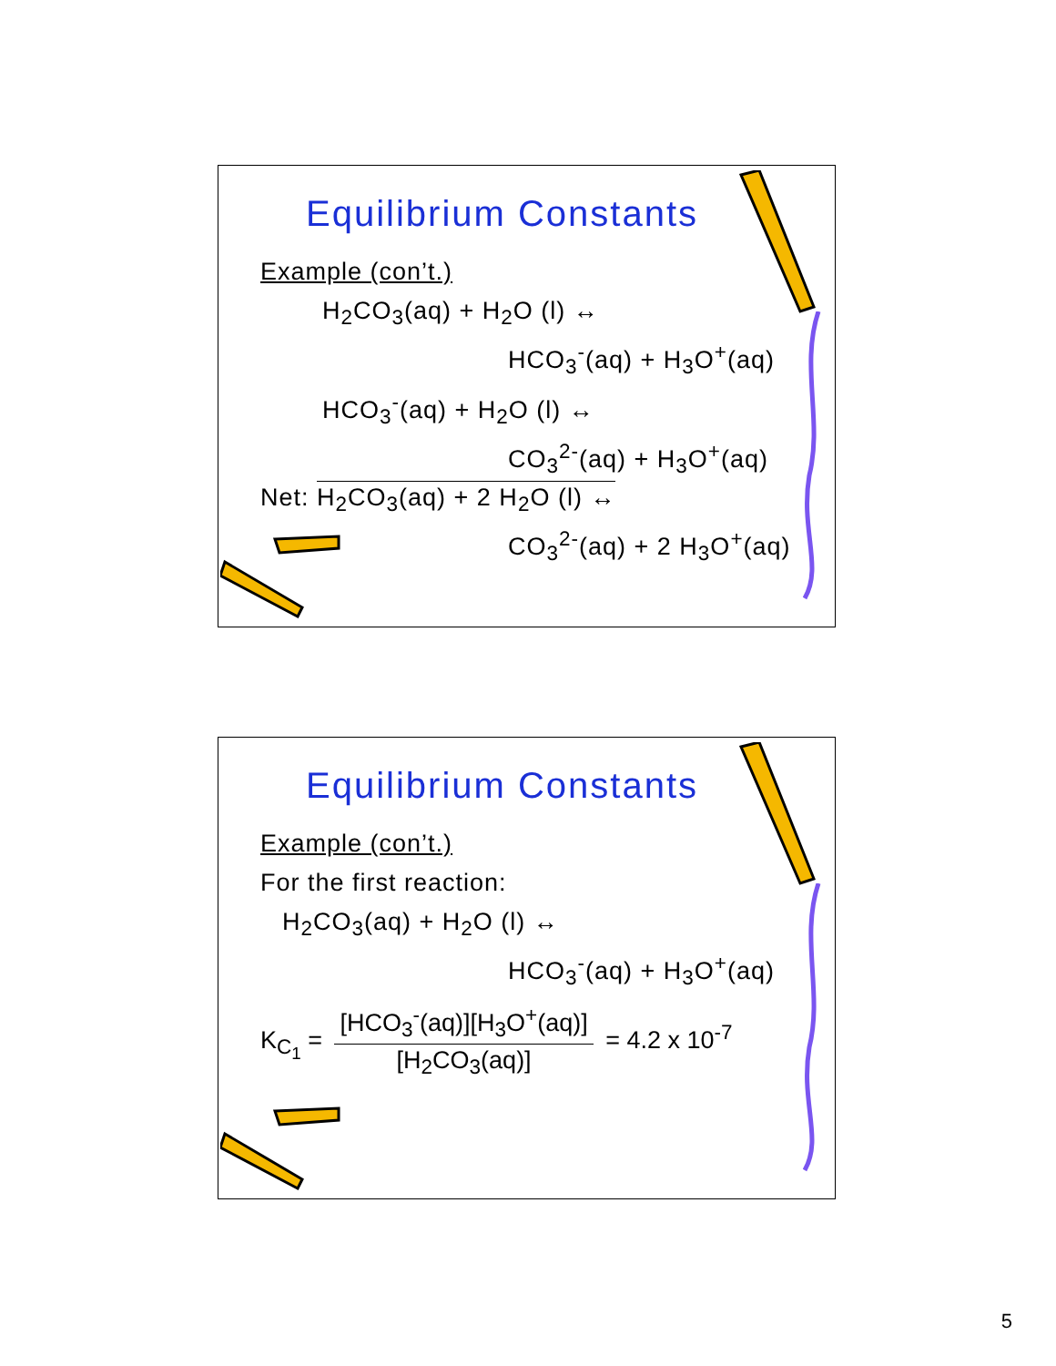Equilibrium Constants
Example (con’t.)
H<sub>2</sub>CO<sub>3</sub>(aq) + H<sub>2</sub>O (l) ↔
HCO<sub>3</sub><sup>-</sup>(aq) + H<sub>3</sub>O<sup>+</sup>(aq)
HCO<sub>3</sub><sup>-</sup>(aq) + H<sub>2</sub>O (l) ↔
CO<sub>3</sub><sup>2-</sup>(aq) + H<sub>3</sub>O<sup>+</sup>(aq)
Net: H<sub>2</sub>CO<sub>3</sub>(aq) + 2 H<sub>2</sub>O (l) ↔
CO<sub>3</sub><sup>2-</sup>(aq) + 2 H<sub>3</sub>O<sup>+</sup>(aq)
Equilibrium Constants
Example (con’t.)
For the first reaction:
H<sub>2</sub>CO<sub>3</sub>(aq) + H<sub>2</sub>O (l) ↔
HCO<sub>3</sub><sup>-</sup>(aq) + H<sub>3</sub>O<sup>+</sup>(aq)
K<sub>C<sub>1</sub></sub> = [HCO<sub>3</sub><sup>-</sup>(aq)][H<sub>3</sub>O<sup>+</sup>(aq)] [H<sub>2</sub>CO<sub>3</sub>(aq)] = 4.2 x 10<sup>-7</sup>
5